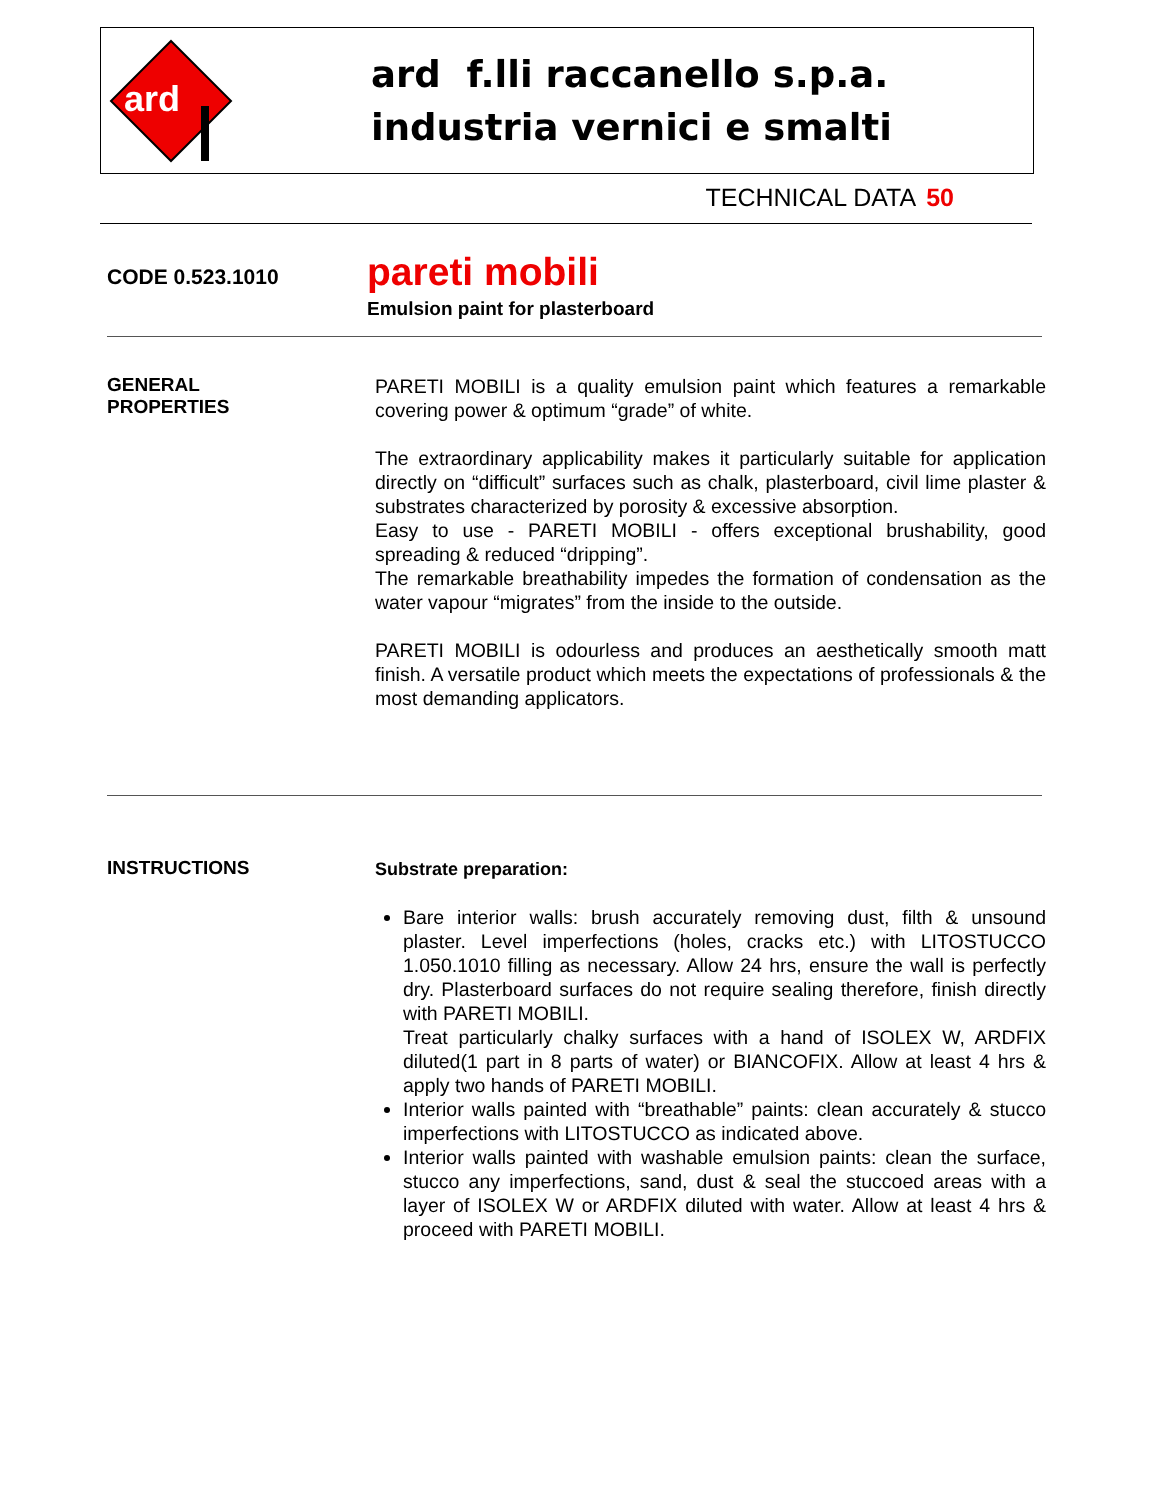ard
ard f.lli raccanello s.p.a.
industria vernici e smalti
TECHNICAL DATA 50
CODE 0.523.1010
pareti mobili
Emulsion paint for plasterboard
GENERAL
PROPERTIES
PARETI MOBILI is a quality emulsion paint which features a remarkable covering power & optimum “grade” of white.
The extraordinary applicability makes it particularly suitable for application directly on “difficult” surfaces such as chalk, plasterboard, civil lime plaster & substrates characterized by porosity & excessive absorption.
Easy to use - PARETI MOBILI - offers exceptional brushability, good spreading & reduced “dripping”.
The remarkable breathability impedes the formation of condensation as the water vapour “migrates” from the inside to the outside.
PARETI MOBILI is odourless and produces an aesthetically smooth matt finish. A versatile product which meets the expectations of professionals & the most demanding applicators.
INSTRUCTIONS
Substrate preparation:
Bare interior walls: brush accurately removing dust, filth & unsound plaster. Level imperfections (holes, cracks etc.) with LITOSTUCCO 1.050.1010 filling as necessary. Allow 24 hrs, ensure the wall is perfectly dry. Plasterboard surfaces do not require sealing therefore, finish directly with PARETI MOBILI.
Treat particularly chalky surfaces with a hand of ISOLEX W, ARDFIX diluted(1 part in 8 parts of water) or BIANCOFIX. Allow at least 4 hrs & apply two hands of PARETI MOBILI.
Interior walls painted with “breathable” paints: clean accurately & stucco imperfections with LITOSTUCCO as indicated above.
Interior walls painted with washable emulsion paints: clean the surface, stucco any imperfections, sand, dust & seal the stuccoed areas with a layer of ISOLEX W or ARDFIX diluted with water. Allow at least 4 hrs & proceed with PARETI MOBILI.